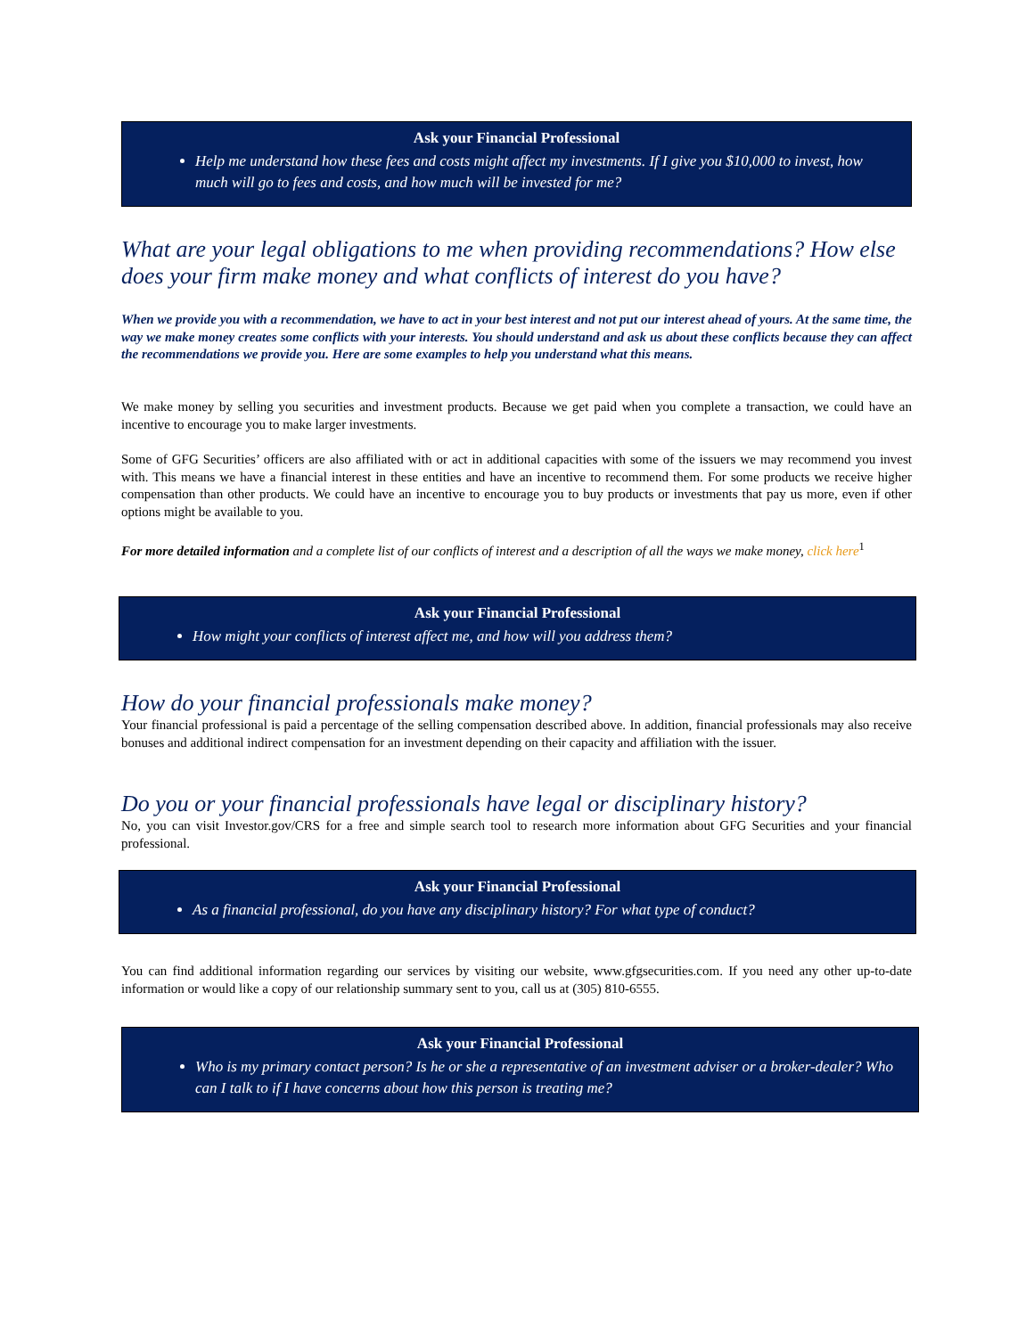Ask your Financial Professional
Help me understand how these fees and costs might affect my investments. If I give you $10,000 to invest, how much will go to fees and costs, and how much will be invested for me?
What are your legal obligations to me when providing recommendations? How else does your firm make money and what conflicts of interest do you have?
When we provide you with a recommendation, we have to act in your best interest and not put our interest ahead of yours. At the same time, the way we make money creates some conflicts with your interests. You should understand and ask us about these conflicts because they can affect the recommendations we provide you. Here are some examples to help you understand what this means.
We make money by selling you securities and investment products. Because we get paid when you complete a transaction, we could have an incentive to encourage you to make larger investments.
Some of GFG Securities’ officers are also affiliated with or act in additional capacities with some of the issuers we may recommend you invest with. This means we have a financial interest in these entities and have an incentive to recommend them. For some products we receive higher compensation than other products. We could have an incentive to encourage you to buy products or investments that pay us more, even if other options might be available to you.
For more detailed information and a complete list of our conflicts of interest and a description of all the ways we make money, click here<sup>1</sup>
Ask your Financial Professional
How might your conflicts of interest affect me, and how will you address them?
How do your financial professionals make money?
Your financial professional is paid a percentage of the selling compensation described above. In addition, financial professionals may also receive bonuses and additional indirect compensation for an investment depending on their capacity and affiliation with the issuer.
Do you or your financial professionals have legal or disciplinary history?
No, you can visit Investor.gov/CRS for a free and simple search tool to research more information about GFG Securities and your financial professional.
Ask your Financial Professional
As a financial professional, do you have any disciplinary history? For what type of conduct?
You can find additional information regarding our services by visiting our website, www.gfgsecurities.com. If you need any other up-to-date information or would like a copy of our relationship summary sent to you, call us at (305) 810-6555.
Ask your Financial Professional
Who is my primary contact person? Is he or she a representative of an investment adviser or a broker-dealer? Who can I talk to if I have concerns about how this person is treating me?